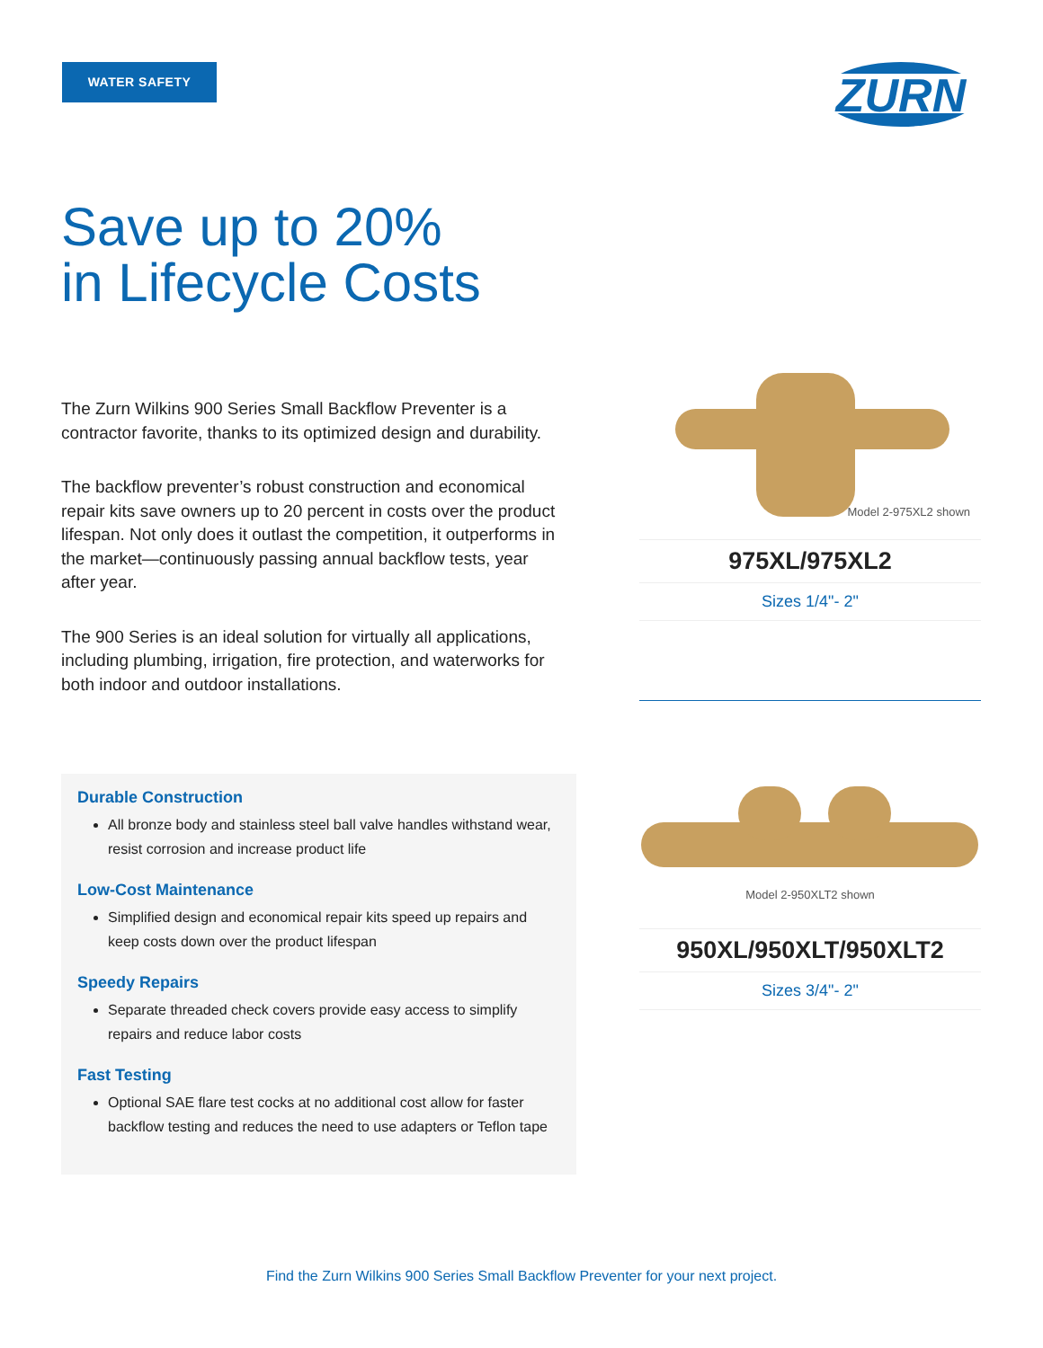WATER SAFETY
ZURN
Save up to 20%
in Lifecycle Costs
The Zurn Wilkins 900 Series Small Backflow Preventer is a contractor favorite, thanks to its optimized design and durability.
The backflow preventer’s robust construction and economical repair kits save owners up to 20 percent in costs over the product lifespan. Not only does it outlast the competition, it outperforms in the market—continuously passing annual backflow tests, year after year.
The 900 Series is an ideal solution for virtually all applications, including plumbing, irrigation, fire protection, and waterworks for both indoor and outdoor installations.
Durable Construction
All bronze body and stainless steel ball valve handles withstand wear, resist corrosion and increase product life
Low-Cost Maintenance
Simplified design and economical repair kits speed up repairs and keep costs down over the product lifespan
Speedy Repairs
Separate threaded check covers provide easy access to simplify repairs and reduce labor costs
Fast Testing
Optional SAE flare test cocks at no additional cost allow for faster backflow testing and reduces the need to use adapters or Teflon tape
Model 2-975XL2 shown
975XL/975XL2
Sizes 1/4"- 2"
Model 2-950XLT2 shown
950XL/950XLT/950XLT2
Sizes 3/4"- 2"
Find the Zurn Wilkins 900 Series Small Backflow Preventer for your next project.